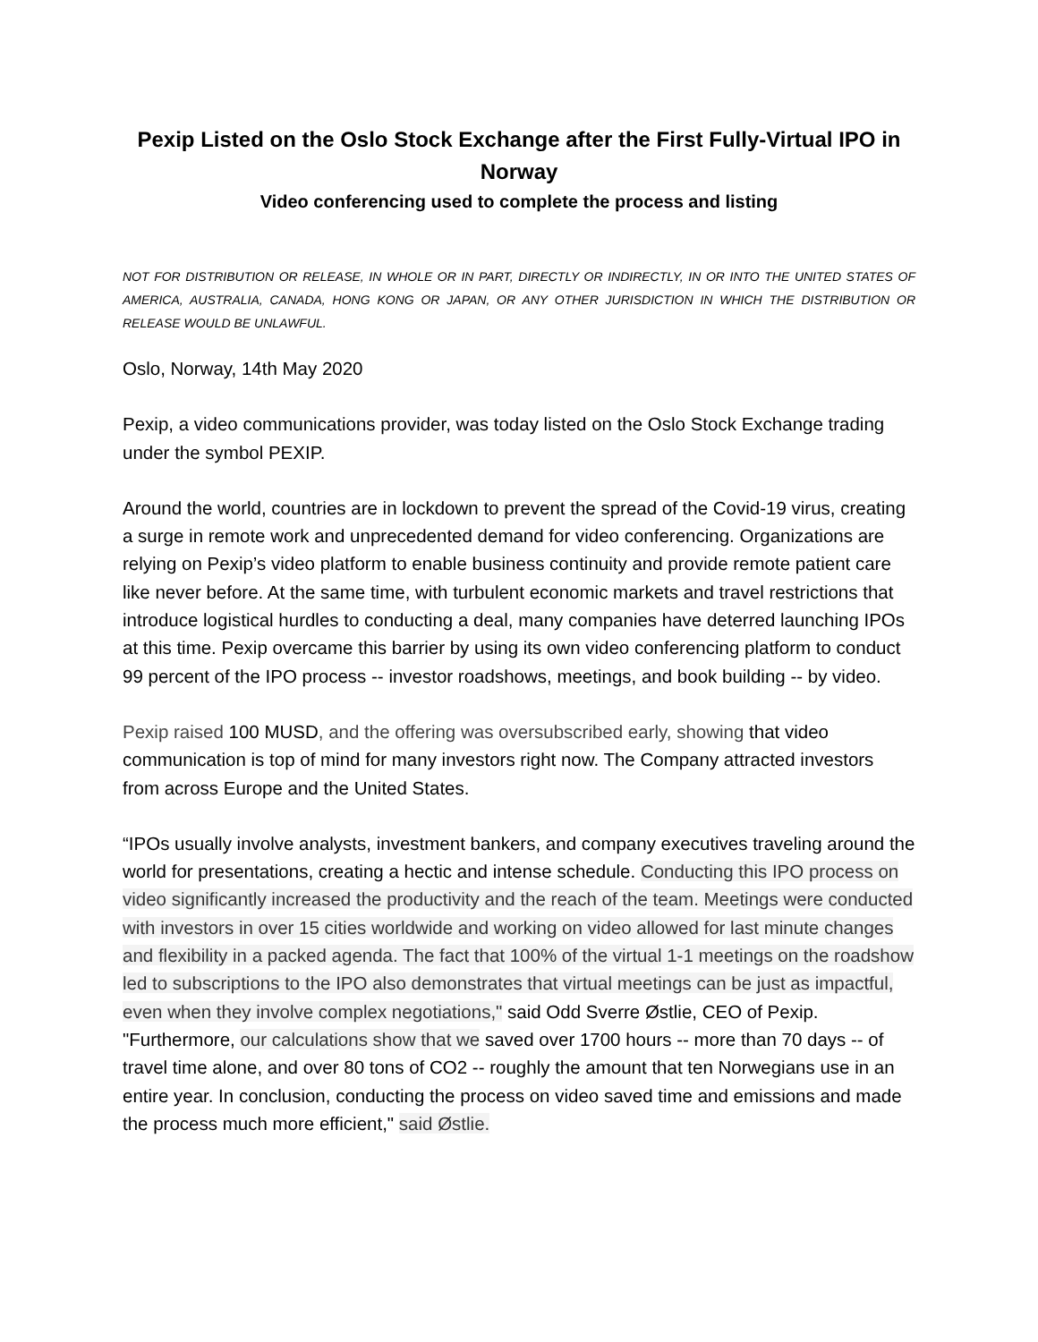Pexip Listed on the Oslo Stock Exchange after the First Fully-Virtual IPO in Norway
Video conferencing used to complete the process and listing
NOT FOR DISTRIBUTION OR RELEASE, IN WHOLE OR IN PART, DIRECTLY OR INDIRECTLY, IN OR INTO THE UNITED STATES OF AMERICA, AUSTRALIA, CANADA, HONG KONG OR JAPAN, OR ANY OTHER JURISDICTION IN WHICH THE DISTRIBUTION OR RELEASE WOULD BE UNLAWFUL.
Oslo, Norway, 14th May 2020
Pexip, a video communications provider, was today listed on the Oslo Stock Exchange trading under the symbol PEXIP.
Around the world, countries are in lockdown to prevent the spread of the Covid-19 virus, creating a surge in remote work and unprecedented demand for video conferencing. Organizations are relying on Pexip’s video platform to enable business continuity and provide remote patient care like never before. At the same time, with turbulent economic markets and travel restrictions that introduce logistical hurdles to conducting a deal, many companies have deterred launching IPOs at this time. Pexip overcame this barrier by using its own video conferencing platform to conduct 99 percent of the IPO process -- investor roadshows, meetings, and book building -- by video.
Pexip raised 100 MUSD, and the offering was oversubscribed early, showing that video communication is top of mind for many investors right now. The Company attracted investors from across Europe and the United States.
“IPOs usually involve analysts, investment bankers, and company executives traveling around the world for presentations, creating a hectic and intense schedule. Conducting this IPO process on video significantly increased the productivity and the reach of the team. Meetings were conducted with investors in over 15 cities worldwide and working on video allowed for last minute changes and flexibility in a packed agenda. The fact that 100% of the virtual 1-1 meetings on the roadshow led to subscriptions to the IPO also demonstrates that virtual meetings can be just as impactful, even when they involve complex negotiations," said Odd Sverre Østlie, CEO of Pexip. "Furthermore, our calculations show that we saved over 1700 hours -- more than 70 days -- of travel time alone, and over 80 tons of CO2 -- roughly the amount that ten Norwegians use in an entire year. In conclusion, conducting the process on video saved time and emissions and made the process much more efficient," said Østlie.